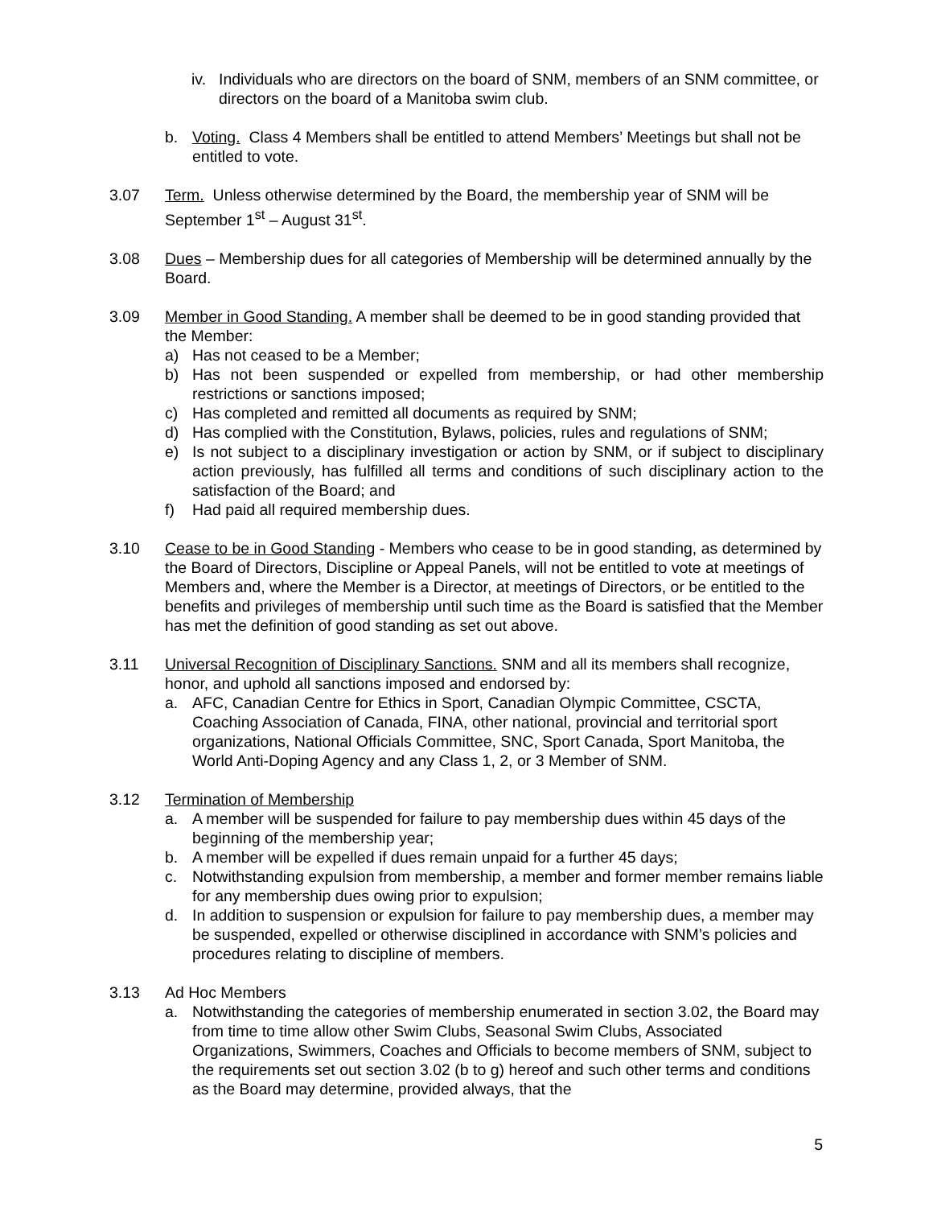iv.
Individuals who are directors on the board of SNM, members of an SNM committee, or directors on the board of a Manitoba swim club.
b. Voting. Class 4 Members shall be entitled to attend Members’ Meetings but shall not be entitled to vote.
3.07 Term. Unless otherwise determined by the Board, the membership year of SNM will be September 1<sup>st</sup> – August 31<sup>st</sup>.
3.08 Dues – Membership dues for all categories of Membership will be determined annually by the Board.
3.09 Member in Good Standing. A member shall be deemed to be in good standing provided that the Member:
a) Has not ceased to be a Member;
b) Has not been suspended or expelled from membership, or had other membership restrictions or sanctions imposed;
c) Has completed and remitted all documents as required by SNM;
d) Has complied with the Constitution, Bylaws, policies, rules and regulations of SNM;
e) Is not subject to a disciplinary investigation or action by SNM, or if subject to disciplinary action previously, has fulfilled all terms and conditions of such disciplinary action to the satisfaction of the Board; and
f) Had paid all required membership dues.
3.10 Cease to be in Good Standing - Members who cease to be in good standing, as determined by the Board of Directors, Discipline or Appeal Panels, will not be entitled to vote at meetings of Members and, where the Member is a Director, at meetings of Directors, or be entitled to the benefits and privileges of membership until such time as the Board is satisfied that the Member has met the definition of good standing as set out above.
3.11 Universal Recognition of Disciplinary Sanctions. SNM and all its members shall recognize, honor, and uphold all sanctions imposed and endorsed by:
a. AFC, Canadian Centre for Ethics in Sport, Canadian Olympic Committee, CSCTA, Coaching Association of Canada, FINA, other national, provincial and territorial sport organizations, National Officials Committee, SNC, Sport Canada, Sport Manitoba, the World Anti-Doping Agency and any Class 1, 2, or 3 Member of SNM.
3.12 Termination of Membership
a. A member will be suspended for failure to pay membership dues within 45 days of the beginning of the membership year;
b. A member will be expelled if dues remain unpaid for a further 45 days;
c. Notwithstanding expulsion from membership, a member and former member remains liable for any membership dues owing prior to expulsion;
d. In addition to suspension or expulsion for failure to pay membership dues, a member may be suspended, expelled or otherwise disciplined in accordance with SNM’s policies and procedures relating to discipline of members.
3.13 Ad Hoc Members
a. Notwithstanding the categories of membership enumerated in section 3.02, the Board may from time to time allow other Swim Clubs, Seasonal Swim Clubs, Associated Organizations, Swimmers, Coaches and Officials to become members of SNM, subject to the requirements set out section 3.02 (b to g) hereof and such other terms and conditions as the Board may determine, provided always, that the
5